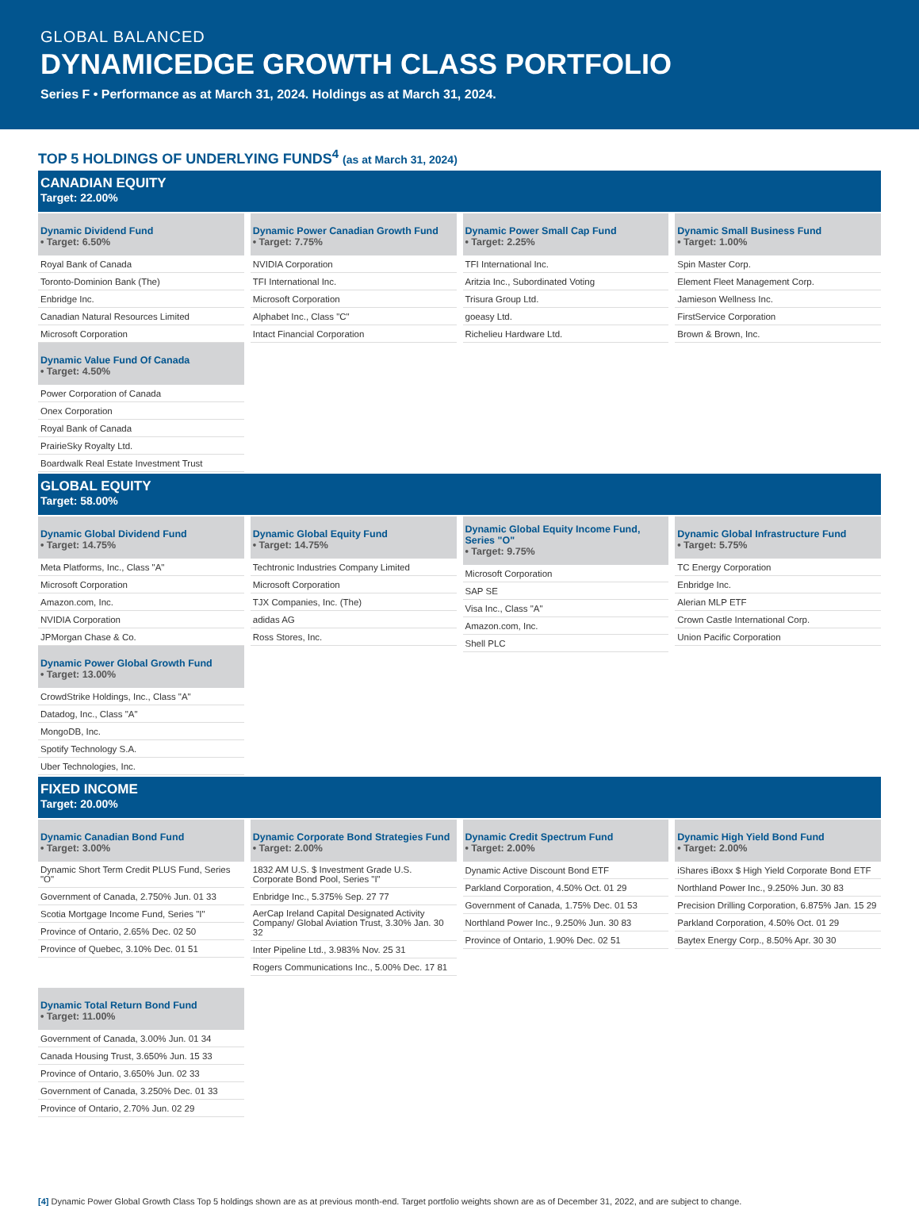GLOBAL BALANCED
DYNAMICEDGE GROWTH CLASS PORTFOLIO
Series F • Performance as at March 31, 2024. Holdings as at March 31, 2024.
TOP 5 HOLDINGS OF UNDERLYING FUNDS<sup>4</sup> (as at March 31, 2024)
CANADIAN EQUITY
Target: 22.00%
| Dynamic Dividend Fund • Target: 6.50% |
| --- |
| Royal Bank of Canada |
| Toronto-Dominion Bank (The) |
| Enbridge Inc. |
| Canadian Natural Resources Limited |
| Microsoft Corporation |
| Dynamic Value Fund Of Canada • Target: 4.50% |
| Power Corporation of Canada |
| Onex Corporation |
| Royal Bank of Canada |
| PrairieSky Royalty Ltd. |
| Boardwalk Real Estate Investment Trust |
| Dynamic Power Canadian Growth Fund • Target: 7.75% |
| --- |
| NVIDIA Corporation |
| TFI International Inc. |
| Microsoft Corporation |
| Alphabet Inc., Class "C" |
| Intact Financial Corporation |
| Dynamic Power Small Cap Fund • Target: 2.25% |
| --- |
| TFI International Inc. |
| Aritzia Inc., Subordinated Voting |
| Trisura Group Ltd. |
| goeasy Ltd. |
| Richelieu Hardware Ltd. |
| Dynamic Small Business Fund • Target: 1.00% |
| --- |
| Spin Master Corp. |
| Element Fleet Management Corp. |
| Jamieson Wellness Inc. |
| FirstService Corporation |
| Brown & Brown, Inc. |
GLOBAL EQUITY
Target: 58.00%
| Dynamic Global Dividend Fund • Target: 14.75% |
| --- |
| Meta Platforms, Inc., Class "A" |
| Microsoft Corporation |
| Amazon.com, Inc. |
| NVIDIA Corporation |
| JPMorgan Chase & Co. |
| Dynamic Power Global Growth Fund • Target: 13.00% |
| CrowdStrike Holdings, Inc., Class "A" |
| Datadog, Inc., Class "A" |
| MongoDB, Inc. |
| Spotify Technology S.A. |
| Uber Technologies, Inc. |
| Dynamic Global Equity Fund • Target: 14.75% |
| --- |
| Techtronic Industries Company Limited |
| Microsoft Corporation |
| TJX Companies, Inc. (The) |
| adidas AG |
| Ross Stores, Inc. |
| Dynamic Global Equity Income Fund, Series "O" • Target: 9.75% |
| --- |
| Microsoft Corporation |
| SAP SE |
| Visa Inc., Class "A" |
| Amazon.com, Inc. |
| Shell PLC |
| Dynamic Global Infrastructure Fund • Target: 5.75% |
| --- |
| TC Energy Corporation |
| Enbridge Inc. |
| Alerian MLP ETF |
| Crown Castle International Corp. |
| Union Pacific Corporation |
FIXED INCOME
Target: 20.00%
| Dynamic Canadian Bond Fund • Target: 3.00% |
| --- |
| Dynamic Short Term Credit PLUS Fund, Series "O" |
| Government of Canada, 2.750% Jun. 01 33 |
| Scotia Mortgage Income Fund, Series "I" |
| Province of Ontario, 2.65% Dec. 02 50 |
| Province of Quebec, 3.10% Dec. 01 51 |
| Dynamic Total Return Bond Fund • Target: 11.00% |
| Government of Canada, 3.00% Jun. 01 34 |
| Canada Housing Trust, 3.650% Jun. 15 33 |
| Province of Ontario, 3.650% Jun. 02 33 |
| Government of Canada, 3.250% Dec. 01 33 |
| Province of Ontario, 2.70% Jun. 02 29 |
| Dynamic Corporate Bond Strategies Fund • Target: 2.00% |
| --- |
| 1832 AM U.S. $ Investment Grade U.S. Corporate Bond Pool, Series "I" |
| Enbridge Inc., 5.375% Sep. 27 77 |
| AerCap Ireland Capital Designated Activity Company/ Global Aviation Trust, 3.30% Jan. 30 32 |
| Inter Pipeline Ltd., 3.983% Nov. 25 31 |
| Rogers Communications Inc., 5.00% Dec. 17 81 |
| Dynamic Credit Spectrum Fund • Target: 2.00% |
| --- |
| Dynamic Active Discount Bond ETF |
| Parkland Corporation, 4.50% Oct. 01 29 |
| Government of Canada, 1.75% Dec. 01 53 |
| Northland Power Inc., 9.250% Jun. 30 83 |
| Province of Ontario, 1.90% Dec. 02 51 |
| Dynamic High Yield Bond Fund • Target: 2.00% |
| --- |
| iShares iBoxx $ High Yield Corporate Bond ETF |
| Northland Power Inc., 9.250% Jun. 30 83 |
| Precision Drilling Corporation, 6.875% Jan. 15 29 |
| Parkland Corporation, 4.50% Oct. 01 29 |
| Baytex Energy Corp., 8.50% Apr. 30 30 |
[4] Dynamic Power Global Growth Class Top 5 holdings shown are as at previous month-end. Target portfolio weights shown are as of December 31, 2022, and are subject to change.